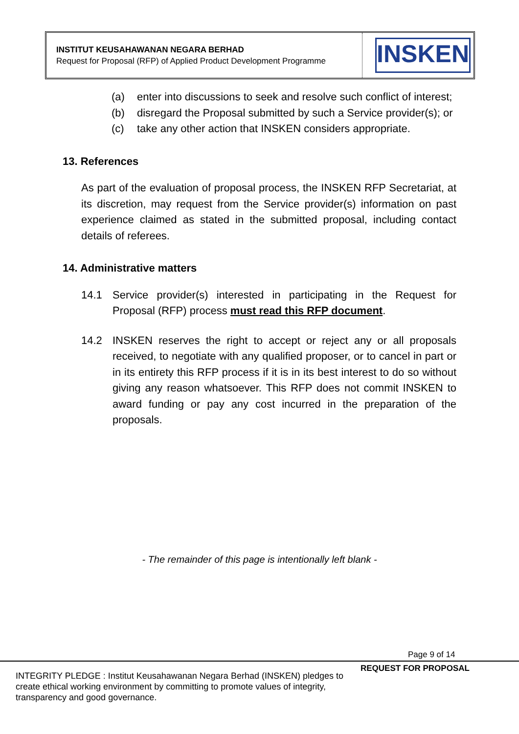| INSTITUT KEUSAHAWANAN NEGARA BERHAD Request for Proposal (RFP) of Applied Product Development Programme | INSKEN |
(a) enter into discussions to seek and resolve such conflict of interest;
(b) disregard the Proposal submitted by such a Service provider(s); or
(c) take any other action that INSKEN considers appropriate.
13. References
As part of the evaluation of proposal process, the INSKEN RFP Secretariat, at its discretion, may request from the Service provider(s) information on past experience claimed as stated in the submitted proposal, including contact details of referees.
14. Administrative matters
14.1 Service provider(s) interested in participating in the Request for Proposal (RFP) process must read this RFP document.
14.2 INSKEN reserves the right to accept or reject any or all proposals received, to negotiate with any qualified proposer, or to cancel in part or in its entirety this RFP process if it is in its best interest to do so without giving any reason whatsoever. This RFP does not commit INSKEN to award funding or pay any cost incurred in the preparation of the proposals.
- The remainder of this page is intentionally left blank -
Page 9 of 14
REQUEST FOR PROPOSAL
INTEGRITY PLEDGE : Institut Keusahawanan Negara Berhad (INSKEN) pledges to create ethical working environment by committing to promote values of integrity, transparency and good governance.